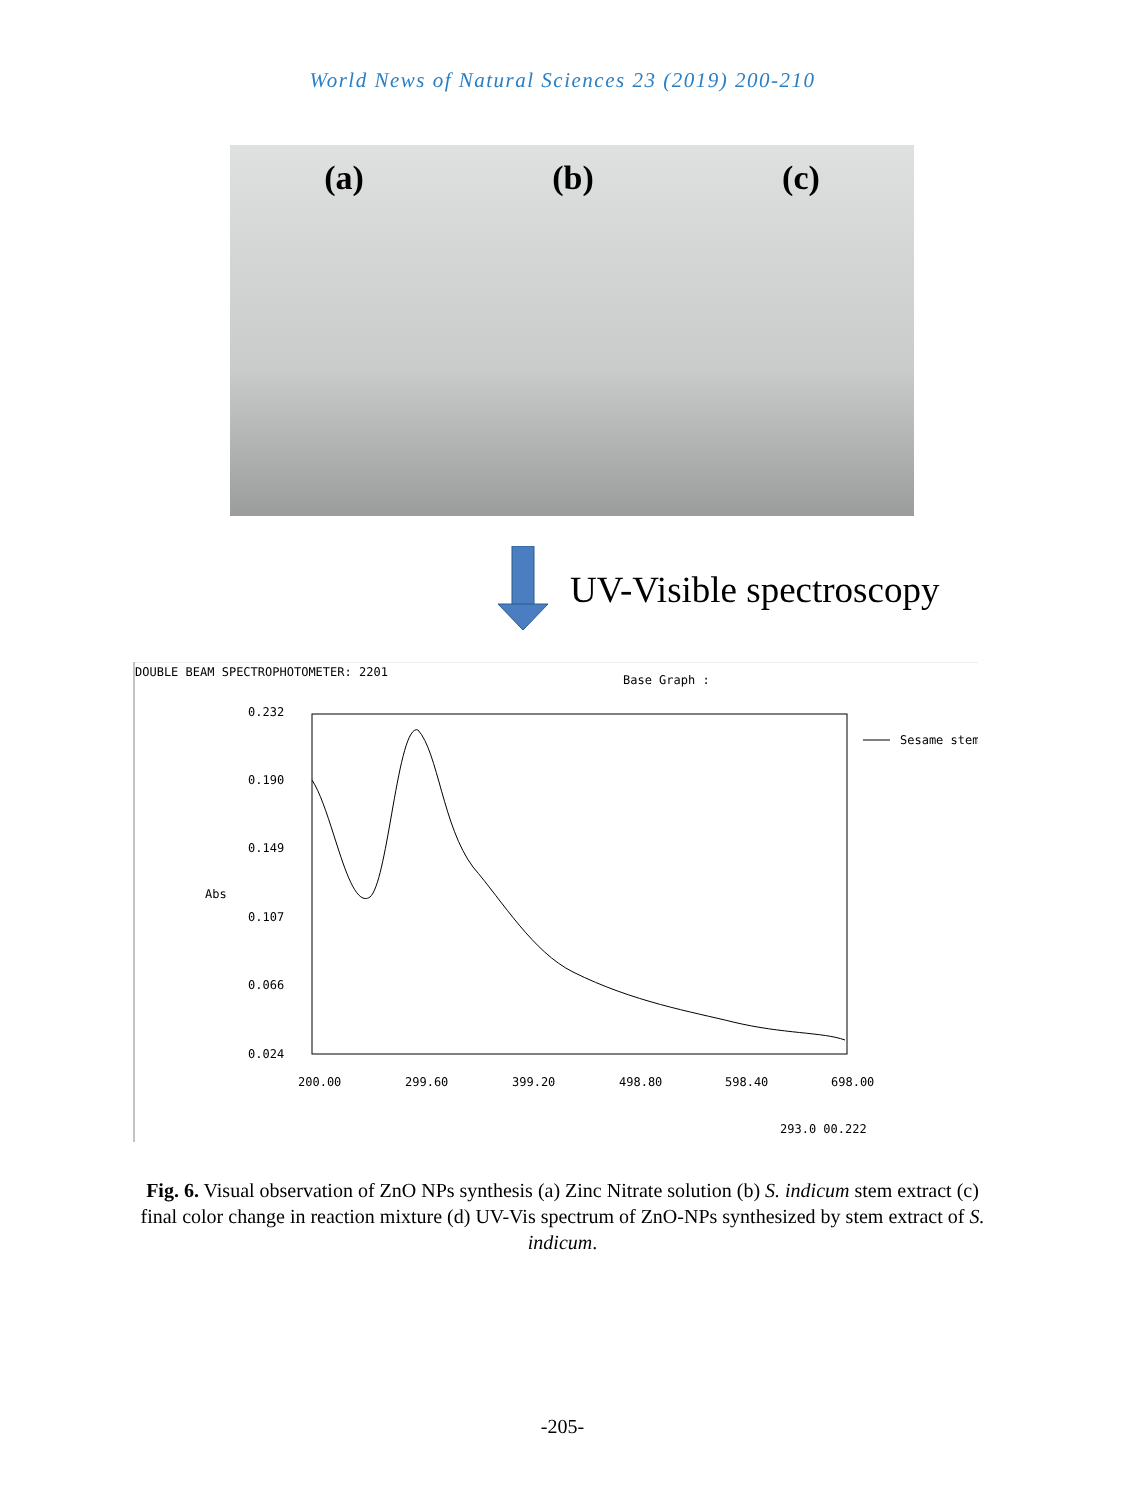World News of Natural Sciences 23 (2019) 200-210
(a) (b) (c)
UV-Visible spectroscopy
DOUBLE BEAM SPECTROPHOTOMETER: 2201
Base Graph :
Sesame stem
0.232
0.190
0.149
Abs
0.107
0.066
0.024
200.00
299.60
399.20
498.80
598.40
698.00
293.0 00.222
Fig. 6. Visual observation of ZnO NPs synthesis (a) Zinc Nitrate solution (b) S. indicum stem extract (c) final color change in reaction mixture (d) UV-Vis spectrum of ZnO-NPs synthesized by stem extract of S. indicum.
-205-